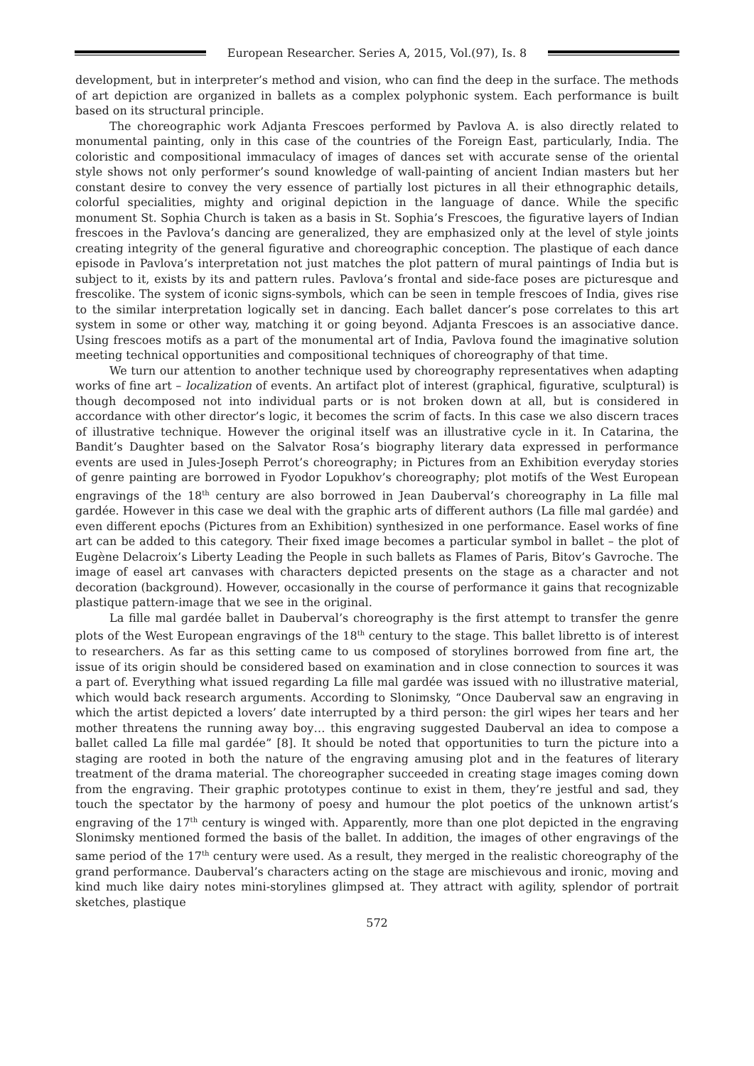European Researcher. Series A, 2015, Vol.(97), Is. 8
development, but in interpreter’s method and vision, who can find the deep in the surface. The methods of art depiction are organized in ballets as a complex polyphonic system. Each performance is built based on its structural principle.
The choreographic work Adjanta Frescoes performed by Pavlova A. is also directly related to monumental painting, only in this case of the countries of the Foreign East, particularly, India. The coloristic and compositional immaculacy of images of dances set with accurate sense of the oriental style shows not only performer’s sound knowledge of wall-painting of ancient Indian masters but her constant desire to convey the very essence of partially lost pictures in all their ethnographic details, colorful specialities, mighty and original depiction in the language of dance. While the specific monument St. Sophia Church is taken as a basis in St. Sophia’s Frescoes, the figurative layers of Indian frescoes in the Pavlova’s dancing are generalized, they are emphasized only at the level of style joints creating integrity of the general figurative and choreographic conception. The plastique of each dance episode in Pavlova’s interpretation not just matches the plot pattern of mural paintings of India but is subject to it, exists by its and pattern rules. Pavlova’s frontal and side-face poses are picturesque and frescolike. The system of iconic signs-symbols, which can be seen in temple frescoes of India, gives rise to the similar interpretation logically set in dancing. Each ballet dancer’s pose correlates to this art system in some or other way, matching it or going beyond. Adjanta Frescoes is an associative dance. Using frescoes motifs as a part of the monumental art of India, Pavlova found the imaginative solution meeting technical opportunities and compositional techniques of choreography of that time.
We turn our attention to another technique used by choreography representatives when adapting works of fine art – localization of events. An artifact plot of interest (graphical, figurative, sculptural) is though decomposed not into individual parts or is not broken down at all, but is considered in accordance with other director’s logic, it becomes the scrim of facts. In this case we also discern traces of illustrative technique. However the original itself was an illustrative cycle in it. In Catarina, the Bandit’s Daughter based on the Salvator Rosa’s biography literary data expressed in performance events are used in Jules-Joseph Perrot’s choreography; in Pictures from an Exhibition everyday stories of genre painting are borrowed in Fyodor Lopukhov’s choreography; plot motifs of the West European engravings of the 18<sup>th</sup> century are also borrowed in Jean Dauberval’s choreography in La fille mal gardée. However in this case we deal with the graphic arts of different authors (La fille mal gardée) and even different epochs (Pictures from an Exhibition) synthesized in one performance. Easel works of fine art can be added to this category. Their fixed image becomes a particular symbol in ballet – the plot of Eugène Delacroix’s Liberty Leading the People in such ballets as Flames of Paris, Bitov’s Gavroche. The image of easel art canvases with characters depicted presents on the stage as a character and not decoration (background). However, occasionally in the course of performance it gains that recognizable plastique pattern-image that we see in the original.
La fille mal gardée ballet in Dauberval’s choreography is the first attempt to transfer the genre plots of the West European engravings of the 18<sup>th</sup> century to the stage. This ballet libretto is of interest to researchers. As far as this setting came to us composed of storylines borrowed from fine art, the issue of its origin should be considered based on examination and in close connection to sources it was a part of. Everything what issued regarding La fille mal gardée was issued with no illustrative material, which would back research arguments. According to Slonimsky, “Once Dauberval saw an engraving in which the artist depicted a lovers’ date interrupted by a third person: the girl wipes her tears and her mother threatens the running away boy… this engraving suggested Dauberval an idea to compose a ballet called La fille mal gardée” [8]. It should be noted that opportunities to turn the picture into a staging are rooted in both the nature of the engraving amusing plot and in the features of literary treatment of the drama material. The choreographer succeeded in creating stage images coming down from the engraving. Their graphic prototypes continue to exist in them, they’re jestful and sad, they touch the spectator by the harmony of poesy and humour the plot poetics of the unknown artist’s engraving of the 17<sup>th</sup> century is winged with. Apparently, more than one plot depicted in the engraving Slonimsky mentioned formed the basis of the ballet. In addition, the images of other engravings of the same period of the 17<sup>th</sup> century were used. As a result, they merged in the realistic choreography of the grand performance. Dauberval’s characters acting on the stage are mischievous and ironic, moving and kind much like dairy notes mini-storylines glimpsed at. They attract with agility, splendor of portrait sketches, plastique
572